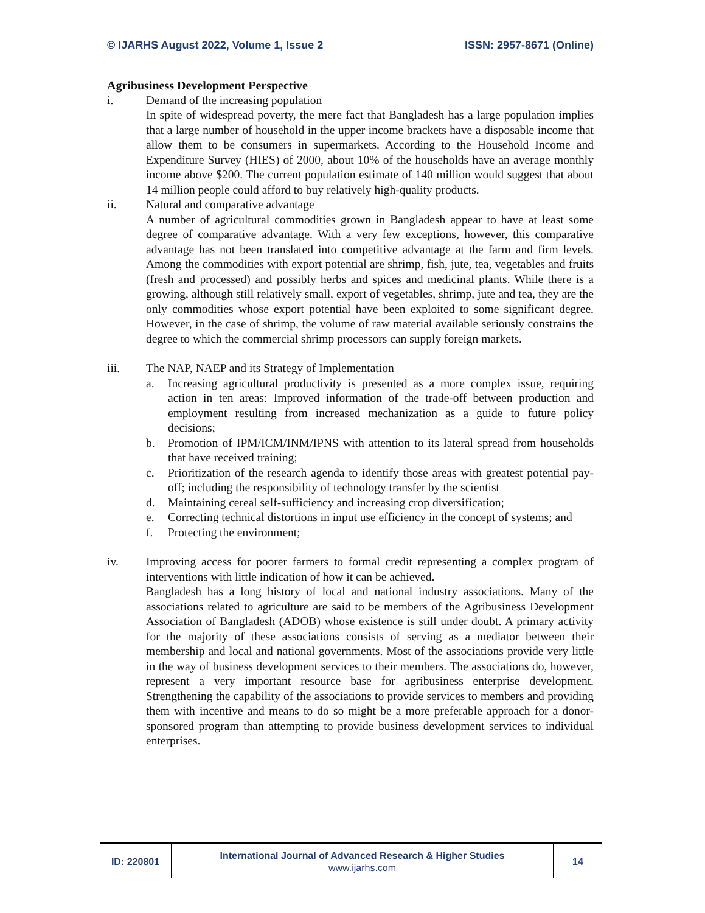© IJARHS August 2022, Volume 1, Issue 2 ISSN: 2957-8671 (Online)
Agribusiness Development Perspective
i. Demand of the increasing population
In spite of widespread poverty, the mere fact that Bangladesh has a large population implies that a large number of household in the upper income brackets have a disposable income that allow them to be consumers in supermarkets. According to the Household Income and Expenditure Survey (HIES) of 2000, about 10% of the households have an average monthly income above $200. The current population estimate of 140 million would suggest that about 14 million people could afford to buy relatively high-quality products.
ii. Natural and comparative advantage
A number of agricultural commodities grown in Bangladesh appear to have at least some degree of comparative advantage. With a very few exceptions, however, this comparative advantage has not been translated into competitive advantage at the farm and firm levels. Among the commodities with export potential are shrimp, fish, jute, tea, vegetables and fruits (fresh and processed) and possibly herbs and spices and medicinal plants. While there is a growing, although still relatively small, export of vegetables, shrimp, jute and tea, they are the only commodities whose export potential have been exploited to some significant degree. However, in the case of shrimp, the volume of raw material available seriously constrains the degree to which the commercial shrimp processors can supply foreign markets.
iii. The NAP, NAEP and its Strategy of Implementation
a. Increasing agricultural productivity is presented as a more complex issue, requiring action in ten areas: Improved information of the trade-off between production and employment resulting from increased mechanization as a guide to future policy decisions;
b. Promotion of IPM/ICM/INM/IPNS with attention to its lateral spread from households that have received training;
c. Prioritization of the research agenda to identify those areas with greatest potential pay-off; including the responsibility of technology transfer by the scientist
d. Maintaining cereal self-sufficiency and increasing crop diversification;
e. Correcting technical distortions in input use efficiency in the concept of systems; and
f. Protecting the environment;
iv. Improving access for poorer farmers to formal credit representing a complex program of interventions with little indication of how it can be achieved.
Bangladesh has a long history of local and national industry associations. Many of the associations related to agriculture are said to be members of the Agribusiness Development Association of Bangladesh (ADOB) whose existence is still under doubt. A primary activity for the majority of these associations consists of serving as a mediator between their membership and local and national governments. Most of the associations provide very little in the way of business development services to their members. The associations do, however, represent a very important resource base for agribusiness enterprise development. Strengthening the capability of the associations to provide services to members and providing them with incentive and means to do so might be a more preferable approach for a donor-sponsored program than attempting to provide business development services to individual enterprises.
ID: 220801
International Journal of Advanced Research & Higher Studies
www.ijarhs.com
14